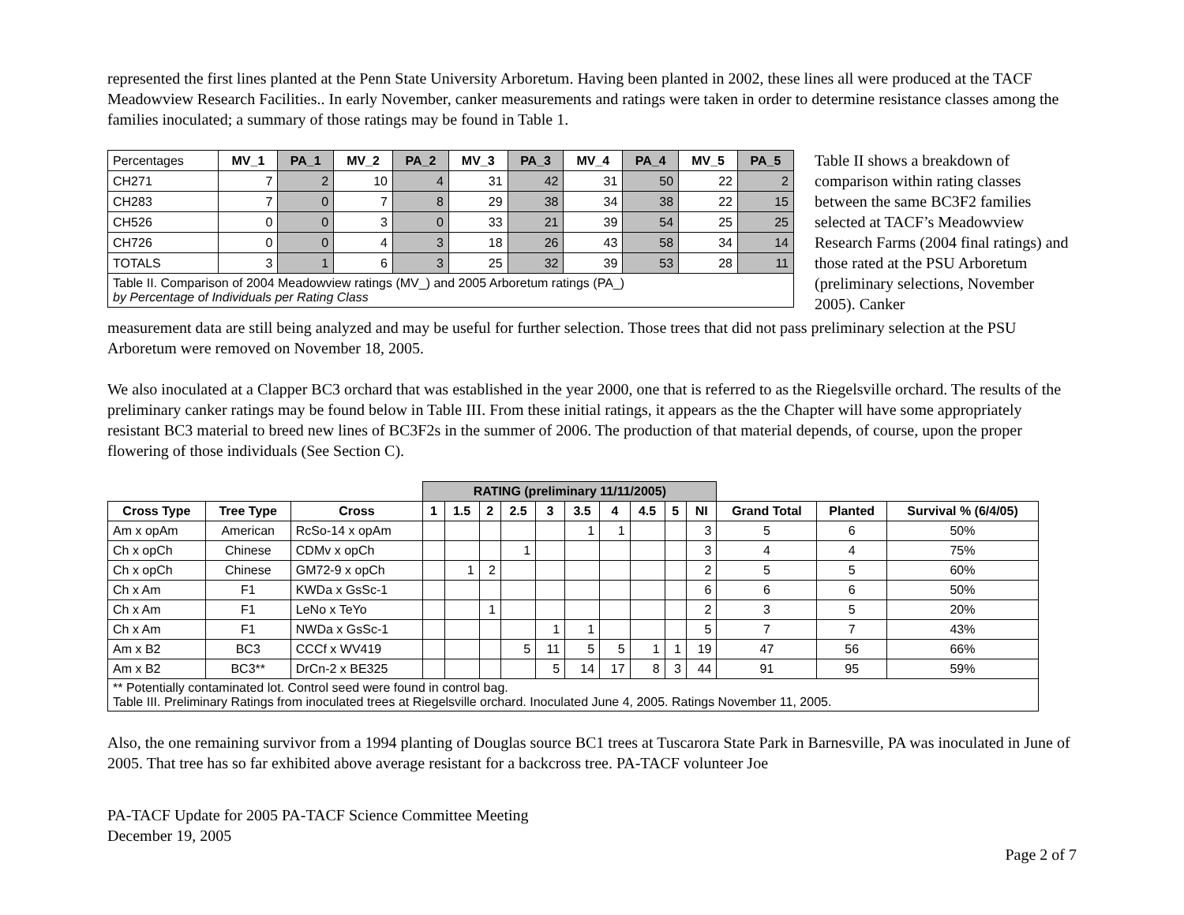represented the first lines planted at the Penn State University Arboretum. Having been planted in 2002, these lines all were produced at the TACF Meadowview Research Facilities.. In early November, canker measurements and ratings were taken in order to determine resistance classes among the families inoculated; a summary of those ratings may be found in Table 1.
| Percentages | MV_1 | PA_1 | MV_2 | PA_2 | MV_3 | PA_3 | MV_4 | PA_4 | MV_5 | PA_5 |
| CH271 | 7 | 2 | 10 | 4 | 31 | 42 | 31 | 50 | 22 | 2 |
| CH283 | 7 | 0 | 7 | 8 | 29 | 38 | 34 | 38 | 22 | 15 |
| CH526 | 0 | 0 | 3 | 0 | 33 | 21 | 39 | 54 | 25 | 25 |
| CH726 | 0 | 0 | 4 | 3 | 18 | 26 | 43 | 58 | 34 | 14 |
| TOTALS | 3 | 1 | 6 | 3 | 25 | 32 | 39 | 53 | 28 | 11 |
| Table II. Comparison of 2004 Meadowview ratings (MV_) and 2005 Arboretum ratings (PA_) by Percentage of Individuals per Rating Class | | | | | | | | | | |
Table II shows a breakdown of comparison within rating classes between the same BC3F2 families selected at TACF’s Meadowview Research Farms (2004 final ratings) and those rated at the PSU Arboretum (preliminary selections, November 2005). Canker
measurement data are still being analyzed and may be useful for further selection. Those trees that did not pass preliminary selection at the PSU Arboretum were removed on November 18, 2005.
We also inoculated at a Clapper BC3 orchard that was established in the year 2000, one that is referred to as the Riegelsville orchard. The results of the preliminary canker ratings may be found below in Table III. From these initial ratings, it appears as the the Chapter will have some appropriately resistant BC3 material to breed new lines of BC3F2s in the summer of 2006. The production of that material depends, of course, upon the proper flowering of those individuals (See Section C).
| | | | RATING (preliminary 11/11/2005) | | | | | | | | | | | | |
| Cross Type | Tree Type | Cross | 1 | 1.5 | 2 | 2.5 | 3 | 3.5 | 4 | 4.5 | 5 | NI | Grand Total | Planted | Survival % (6/4/05) |
| Am x opAm | American | RcSo-14 x opAm | | | | | | 1 | 1 | | | 3 | 5 | 6 | 50% |
| Ch x opCh | Chinese | CDMv x opCh | | | | 1 | | | | | | 3 | 4 | 4 | 75% |
| Ch x opCh | Chinese | GM72-9 x opCh | | 1 | 2 | | | | | | | 2 | 5 | 5 | 60% |
| Ch x Am | F1 | KWDa x GsSc-1 | | | | | | | | | | 6 | 6 | 6 | 50% |
| Ch x Am | F1 | LeNo x TeYo | | | 1 | | | | | | | 2 | 3 | 5 | 20% |
| Ch x Am | F1 | NWDa x GsSc-1 | | | | | 1 | 1 | | | | 5 | 7 | 7 | 43% |
| Am x B2 | BC3 | CCCf x WV419 | | | | 5 | 11 | 5 | 5 | 1 | 1 | 19 | 47 | 56 | 66% |
| Am x B2 | BC3** | DrCn-2 x BE325 | | | | | 5 | 14 | 17 | 8 | 3 | 44 | 91 | 95 | 59% |
| ** Potentially contaminated lot. Control seed were found in control bag. Table III. Preliminary Ratings from inoculated trees at Riegelsville orchard. Inoculated June 4, 2005. Ratings November 11, 2005. | | | | | | | | | | | | | | | |
Also, the one remaining survivor from a 1994 planting of Douglas source BC1 trees at Tuscarora State Park in Barnesville, PA was inoculated in June of 2005. That tree has so far exhibited above average resistant for a backcross tree. PA-TACF volunteer Joe
PA-TACF Update for 2005 PA-TACF Science Committee Meeting
December 19, 2005
Page 2 of 7